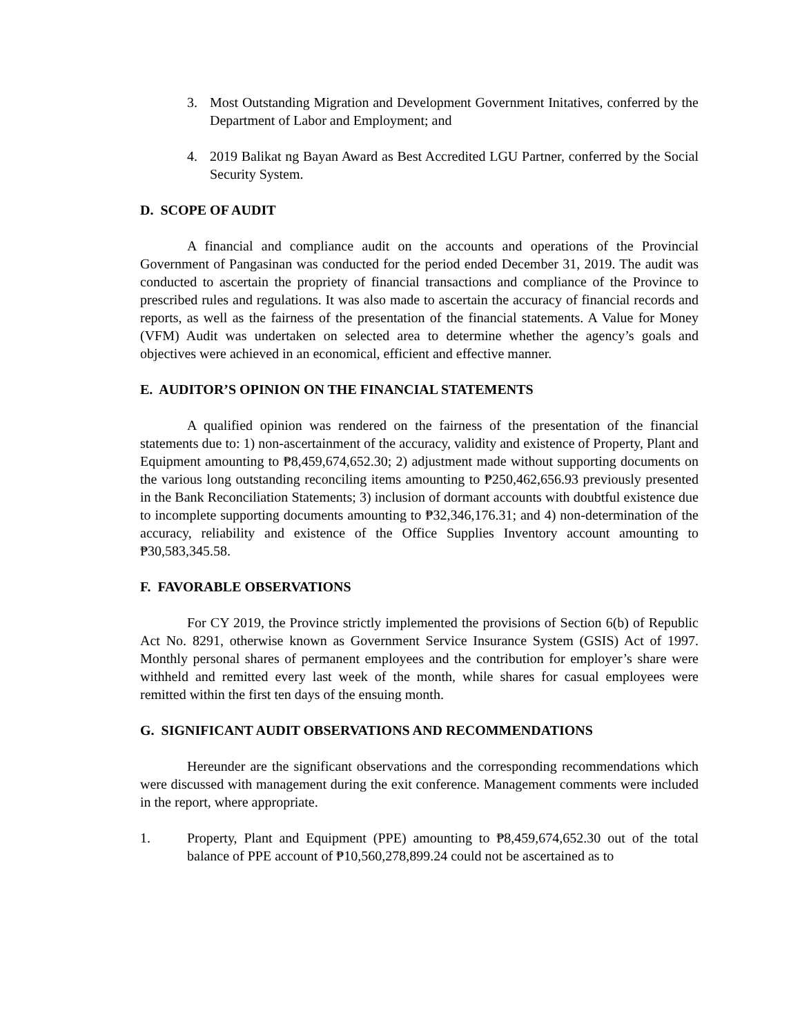3. Most Outstanding Migration and Development Government Initatives, conferred by the Department of Labor and Employment; and
4. 2019 Balikat ng Bayan Award as Best Accredited LGU Partner, conferred by the Social Security System.
D. SCOPE OF AUDIT
A financial and compliance audit on the accounts and operations of the Provincial Government of Pangasinan was conducted for the period ended December 31, 2019. The audit was conducted to ascertain the propriety of financial transactions and compliance of the Province to prescribed rules and regulations. It was also made to ascertain the accuracy of financial records and reports, as well as the fairness of the presentation of the financial statements. A Value for Money (VFM) Audit was undertaken on selected area to determine whether the agency’s goals and objectives were achieved in an economical, efficient and effective manner.
E. AUDITOR’S OPINION ON THE FINANCIAL STATEMENTS
A qualified opinion was rendered on the fairness of the presentation of the financial statements due to: 1) non-ascertainment of the accuracy, validity and existence of Property, Plant and Equipment amounting to ₱8,459,674,652.30; 2) adjustment made without supporting documents on the various long outstanding reconciling items amounting to ₱250,462,656.93 previously presented in the Bank Reconciliation Statements; 3) inclusion of dormant accounts with doubtful existence due to incomplete supporting documents amounting to ₱32,346,176.31; and 4) non-determination of the accuracy, reliability and existence of the Office Supplies Inventory account amounting to ₱30,583,345.58.
F. FAVORABLE OBSERVATIONS
For CY 2019, the Province strictly implemented the provisions of Section 6(b) of Republic Act No. 8291, otherwise known as Government Service Insurance System (GSIS) Act of 1997. Monthly personal shares of permanent employees and the contribution for employer’s share were withheld and remitted every last week of the month, while shares for casual employees were remitted within the first ten days of the ensuing month.
G. SIGNIFICANT AUDIT OBSERVATIONS AND RECOMMENDATIONS
Hereunder are the significant observations and the corresponding recommendations which were discussed with management during the exit conference. Management comments were included in the report, where appropriate.
1. Property, Plant and Equipment (PPE) amounting to ₱8,459,674,652.30 out of the total balance of PPE account of ₱10,560,278,899.24 could not be ascertained as to